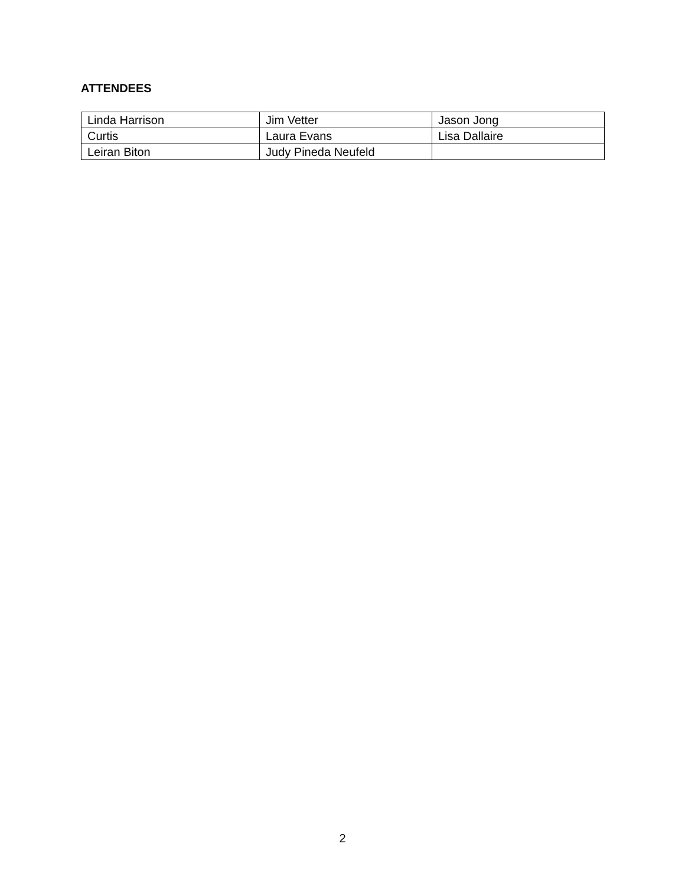ATTENDEES
| Linda Harrison | Jim Vetter | Jason Jong |
| Curtis | Laura Evans | Lisa Dallaire |
| Leiran Biton | Judy Pineda Neufeld | |
2